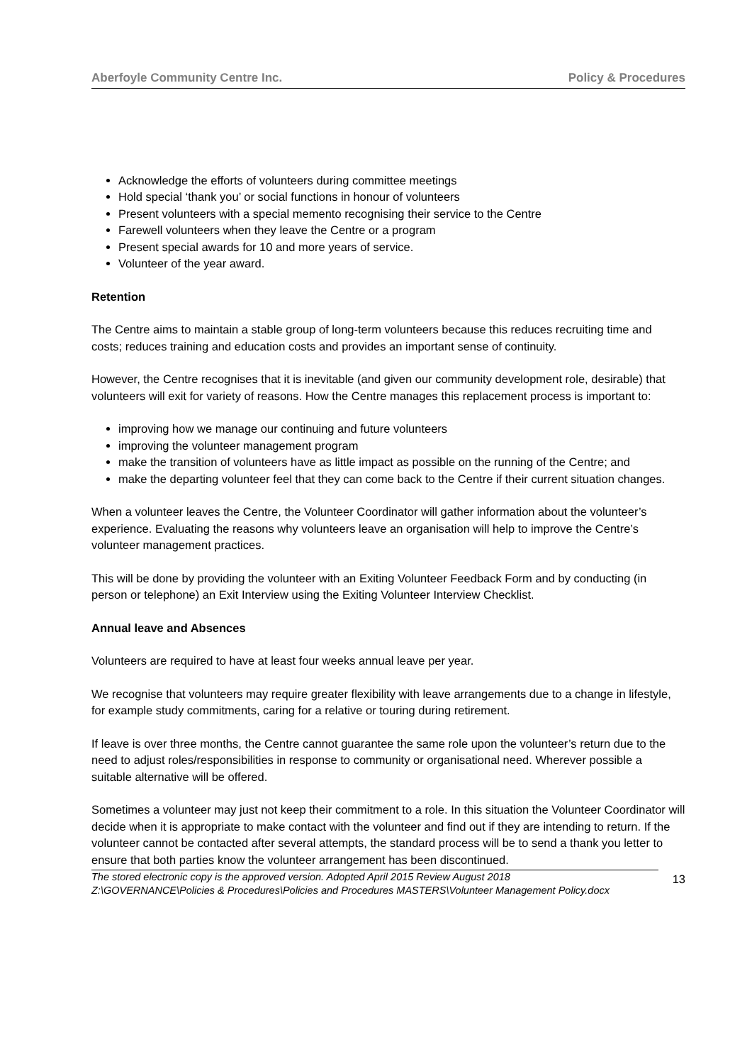Aberfoyle Community Centre Inc. Policy & Procedures
Acknowledge the efforts of volunteers during committee meetings
Hold special ‘thank you’ or social functions in honour of volunteers
Present volunteers with a special memento recognising their service to the Centre
Farewell volunteers when they leave the Centre or a program
Present special awards for 10 and more years of service.
Volunteer of the year award.
Retention
The Centre aims to maintain a stable group of long-term volunteers because this reduces recruiting time and costs; reduces training and education costs and provides an important sense of continuity.
However, the Centre recognises that it is inevitable (and given our community development role, desirable) that volunteers will exit for variety of reasons. How the Centre manages this replacement process is important to:
improving how we manage our continuing and future volunteers
improving the volunteer management program
make the transition of volunteers have as little impact as possible on the running of the Centre; and
make the departing volunteer feel that they can come back to the Centre if their current situation changes.
When a volunteer leaves the Centre, the Volunteer Coordinator will gather information about the volunteer’s experience. Evaluating the reasons why volunteers leave an organisation will help to improve the Centre’s volunteer management practices.
This will be done by providing the volunteer with an Exiting Volunteer Feedback Form and by conducting (in person or telephone) an Exit Interview using the Exiting Volunteer Interview Checklist.
Annual leave and Absences
Volunteers are required to have at least four weeks annual leave per year.
We recognise that volunteers may require greater flexibility with leave arrangements due to a change in lifestyle, for example study commitments, caring for a relative or touring during retirement.
If leave is over three months, the Centre cannot guarantee the same role upon the volunteer’s return due to the need to adjust roles/responsibilities in response to community or organisational need. Wherever possible a suitable alternative will be offered.
Sometimes a volunteer may just not keep their commitment to a role. In this situation the Volunteer Coordinator will decide when it is appropriate to make contact with the volunteer and find out if they are intending to return. If the volunteer cannot be contacted after several attempts, the standard process will be to send a thank you letter to ensure that both parties know the volunteer arrangement has been discontinued.
The stored electronic copy is the approved version. Adopted April 2015 Review August 2018
Z:\GOVERNANCE\Policies & Procedures\Policies and Procedures MASTERS\Volunteer Management Policy.docx
13